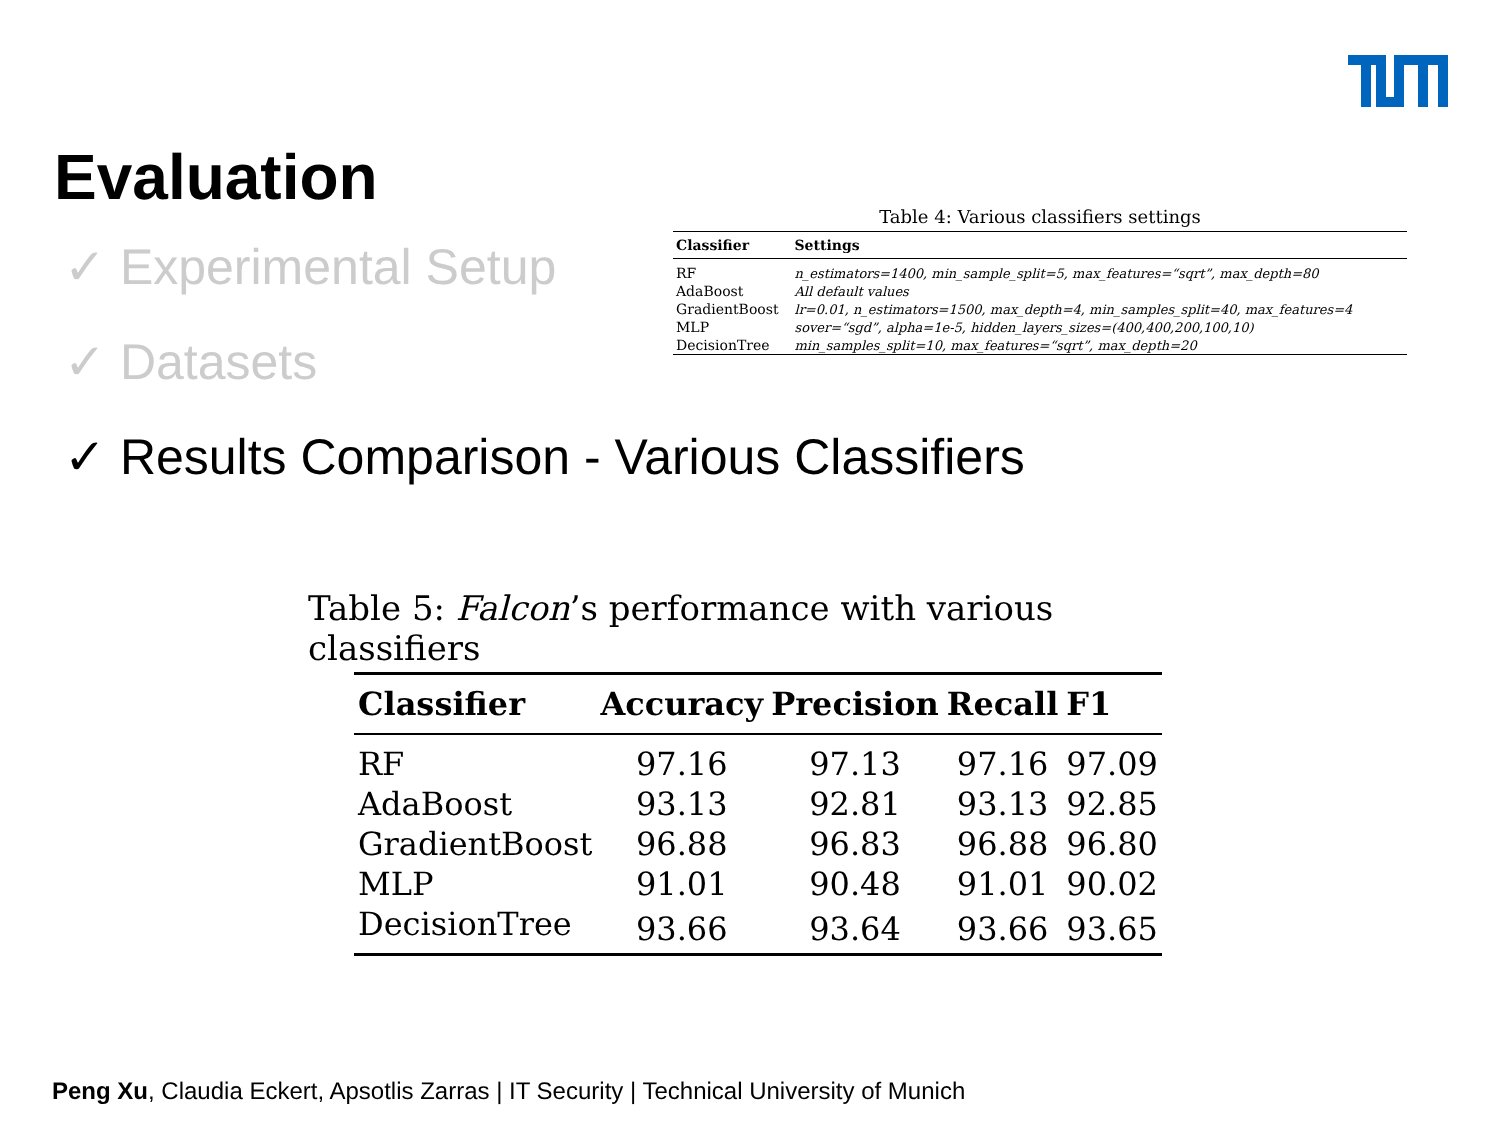Evaluation
✓ Experimental Setup
✓ Datasets
✓ Results Comparison - Various Classifiers
Table 4: Various classifiers settings
| Classifier | Settings |
| --- | --- |
| RF | n_estimators=1400, min_sample_split=5, max_features=“sqrt”, max_depth=80 |
| AdaBoost | All default values |
| GradientBoost | lr=0.01, n_estimators=1500, max_depth=4, min_samples_split=40, max_features=4 |
| MLP | sover=“sgd”, alpha=1e-5, hidden_layers_sizes=(400,400,200,100,10) |
| DecisionTree | min_samples_split=10, max_features=“sqrt”, max_depth=20 |
Table 5: Falcon’s performance with various classifiers
| Classifier | Accuracy | Precision | Recall | F1 |
| --- | --- | --- | --- | --- |
| RF | 97.16 | 97.13 | 97.16 | 97.09 |
| AdaBoost | 93.13 | 92.81 | 93.13 | 92.85 |
| GradientBoost | 96.88 | 96.83 | 96.88 | 96.80 |
| MLP | 91.01 | 90.48 | 91.01 | 90.02 |
| DecisionTree | 93.66 | 93.64 | 93.66 | 93.65 |
Peng Xu, Claudia Eckert, Apsotlis Zarras | IT Security | Technical University of Munich